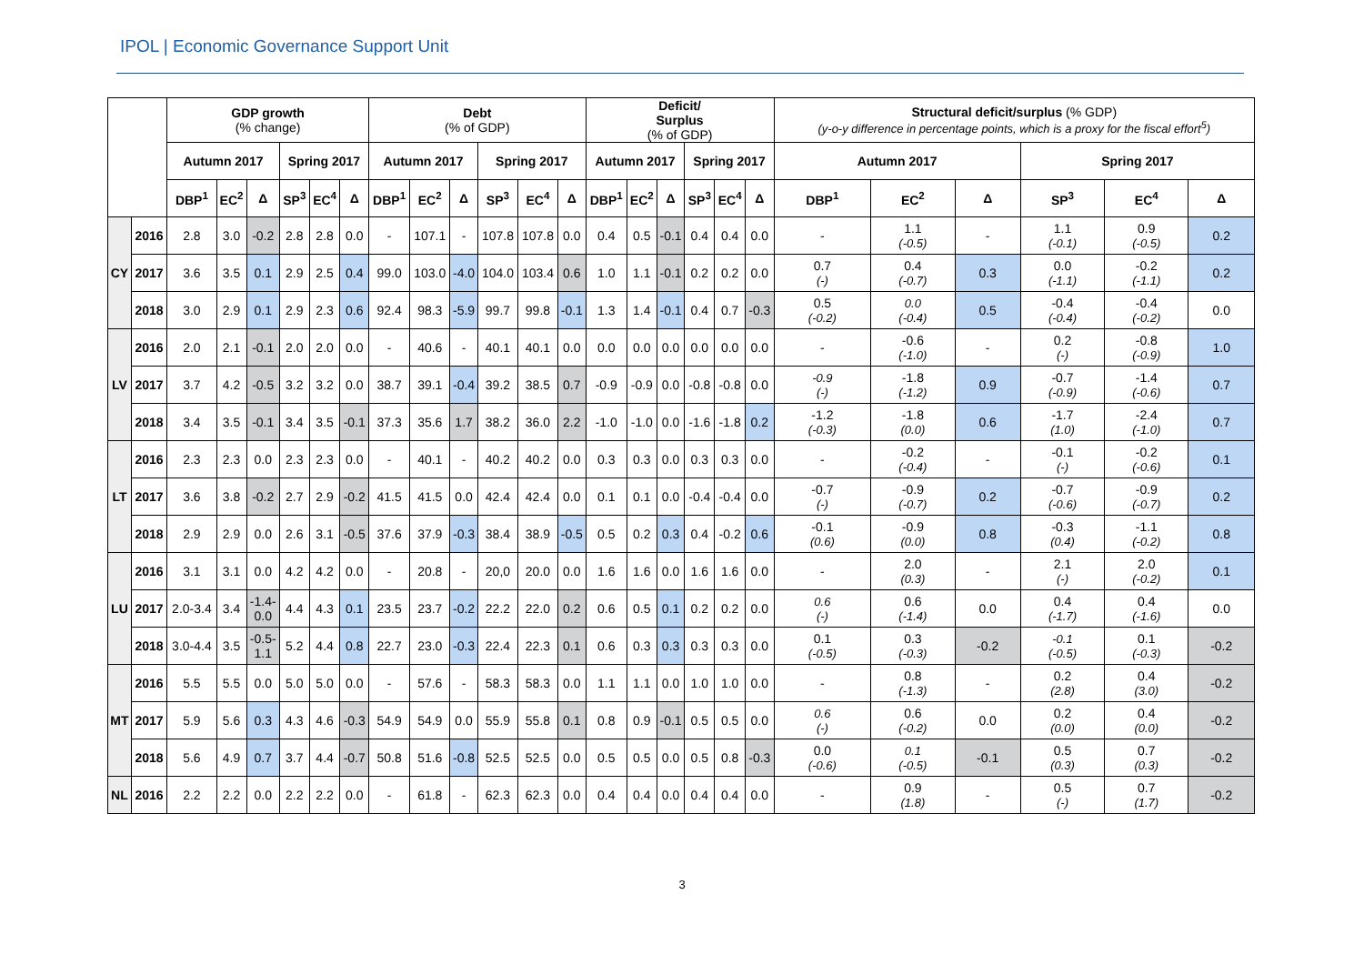IPOL | Economic Governance Support Unit
| | | GDP growth (% change) | | | | | | Debt (% of GDP) | | | | | | Deficit/ Surplus (% of GDP) | | | | | | Structural deficit/surplus (% GDP) (y-o-y difference in percentage points, which is a proxy for the fiscal effort<sup>5</sup>) | | | | | |
| --- | --- | --- | --- | --- | --- | --- | --- | --- | --- | --- | --- | --- | --- | --- | --- | --- | --- | --- | --- | --- | --- | --- | --- | --- | --- |
| | | Autumn 2017 | | | Spring 2017 | | | Autumn 2017 | | | Spring 2017 | | | Autumn 2017 | | | Spring 2017 | | | Autumn 2017 | | | Spring 2017 | | |
| | | DBP<sup>1</sup> | EC<sup>2</sup> | Δ | SP<sup>3</sup> | EC<sup>4</sup> | Δ | DBP<sup>1</sup> | EC<sup>2</sup> | Δ | SP<sup>3</sup> | EC<sup>4</sup> | Δ | DBP<sup>1</sup> | EC<sup>2</sup> | Δ | SP<sup>3</sup> | EC<sup>4</sup> | Δ | DBP<sup>1</sup> | EC<sup>2</sup> | Δ | SP<sup>3</sup> | EC<sup>4</sup> | Δ |
| CY | 2016 | 2.8 | 3.0 | -0.2 | 2.8 | 2.8 | 0.0 | - | 107.1 | - | 107.8 | 107.8 | 0.0 | 0.4 | 0.5 | -0.1 | 0.4 | 0.4 | 0.0 | - | 1.1 (-0.5) | - | 1.1 (-0.1) | 0.9 (-0.5) | 0.2 |
| | 2017 | 3.6 | 3.5 | 0.1 | 2.9 | 2.5 | 0.4 | 99.0 | 103.0 | -4.0 | 104.0 | 103.4 | 0.6 | 1.0 | 1.1 | -0.1 | 0.2 | 0.2 | 0.0 | 0.7 (-) | 0.4 (-0.7) | 0.3 | 0.0 (-1.1) | -0.2 (-1.1) | 0.2 |
| | 2018 | 3.0 | 2.9 | 0.1 | 2.9 | 2.3 | 0.6 | 92.4 | 98.3 | -5.9 | 99.7 | 99.8 | -0.1 | 1.3 | 1.4 | -0.1 | 0.4 | 0.7 | -0.3 | 0.5 (-0.2) | 0.0 (-0.4) | 0.5 | -0.4 (-0.4) | -0.4 (-0.2) | 0.0 |
| LV | 2016 | 2.0 | 2.1 | -0.1 | 2.0 | 2.0 | 0.0 | - | 40.6 | - | 40.1 | 40.1 | 0.0 | 0.0 | 0.0 | 0.0 | 0.0 | 0.0 | 0.0 | - | -0.6 (-1.0) | - | 0.2 (-) | -0.8 (-0.9) | 1.0 |
| | 2017 | 3.7 | 4.2 | -0.5 | 3.2 | 3.2 | 0.0 | 38.7 | 39.1 | -0.4 | 39.2 | 38.5 | 0.7 | -0.9 | -0.9 | 0.0 | -0.8 | -0.8 | 0.0 | -0.9 (-) | -1.8 (-1.2) | 0.9 | -0.7 (-0.9) | -1.4 (-0.6) | 0.7 |
| | 2018 | 3.4 | 3.5 | -0.1 | 3.4 | 3.5 | -0.1 | 37.3 | 35.6 | 1.7 | 38.2 | 36.0 | 2.2 | -1.0 | -1.0 | 0.0 | -1.6 | -1.8 | 0.2 | -1.2 (-0.3) | -1.8 (0.0) | 0.6 | -1.7 (1.0) | -2.4 (-1.0) | 0.7 |
| LT | 2016 | 2.3 | 2.3 | 0.0 | 2.3 | 2.3 | 0.0 | - | 40.1 | - | 40.2 | 40.2 | 0.0 | 0.3 | 0.3 | 0.0 | 0.3 | 0.3 | 0.0 | - | -0.2 (-0.4) | - | -0.1 (-) | -0.2 (-0.6) | 0.1 |
| | 2017 | 3.6 | 3.8 | -0.2 | 2.7 | 2.9 | -0.2 | 41.5 | 41.5 | 0.0 | 42.4 | 42.4 | 0.0 | 0.1 | 0.1 | 0.0 | -0.4 | -0.4 | 0.0 | -0.7 (-) | -0.9 (-0.7) | 0.2 | -0.7 (-0.6) | -0.9 (-0.7) | 0.2 |
| | 2018 | 2.9 | 2.9 | 0.0 | 2.6 | 3.1 | -0.5 | 37.6 | 37.9 | -0.3 | 38.4 | 38.9 | -0.5 | 0.5 | 0.2 | 0.3 | 0.4 | -0.2 | 0.6 | -0.1 (0.6) | -0.9 (0.0) | 0.8 | -0.3 (0.4) | -1.1 (-0.2) | 0.8 |
| LU | 2016 | 3.1 | 3.1 | 0.0 | 4.2 | 4.2 | 0.0 | - | 20.8 | - | 20,0 | 20.0 | 0.0 | 1.6 | 1.6 | 0.0 | 1.6 | 1.6 | 0.0 | - | 2.0 (0.3) | - | 2.1 (-) | 2.0 (-0.2) | 0.1 |
| | 2017 | 2.0-3.4 | 3.4 | -1.4- 0.0 | 4.4 | 4.3 | 0.1 | 23.5 | 23.7 | -0.2 | 22.2 | 22.0 | 0.2 | 0.6 | 0.5 | 0.1 | 0.2 | 0.2 | 0.0 | 0.6 (-) | 0.6 (-1.4) | 0.0 | 0.4 (-1.7) | 0.4 (-1.6) | 0.0 |
| | 2018 | 3.0-4.4 | 3.5 | -0.5- 1.1 | 5.2 | 4.4 | 0.8 | 22.7 | 23.0 | -0.3 | 22.4 | 22.3 | 0.1 | 0.6 | 0.3 | 0.3 | 0.3 | 0.3 | 0.0 | 0.1 (-0.5) | 0.3 (-0.3) | -0.2 | -0.1 (-0.5) | 0.1 (-0.3) | -0.2 |
| MT | 2016 | 5.5 | 5.5 | 0.0 | 5.0 | 5.0 | 0.0 | - | 57.6 | - | 58.3 | 58.3 | 0.0 | 1.1 | 1.1 | 0.0 | 1.0 | 1.0 | 0.0 | - | 0.8 (-1.3) | - | 0.2 (2.8) | 0.4 (3.0) | -0.2 |
| | 2017 | 5.9 | 5.6 | 0.3 | 4.3 | 4.6 | -0.3 | 54.9 | 54.9 | 0.0 | 55.9 | 55.8 | 0.1 | 0.8 | 0.9 | -0.1 | 0.5 | 0.5 | 0.0 | 0.6 (-) | 0.6 (-0.2) | 0.0 | 0.2 (0.0) | 0.4 (0.0) | -0.2 |
| | 2018 | 5.6 | 4.9 | 0.7 | 3.7 | 4.4 | -0.7 | 50.8 | 51.6 | -0.8 | 52.5 | 52.5 | 0.0 | 0.5 | 0.5 | 0.0 | 0.5 | 0.8 | -0.3 | 0.0 (-0.6) | 0.1 (-0.5) | -0.1 | 0.5 (0.3) | 0.7 (0.3) | -0.2 |
| NL | 2016 | 2.2 | 2.2 | 0.0 | 2.2 | 2.2 | 0.0 | - | 61.8 | - | 62.3 | 62.3 | 0.0 | 0.4 | 0.4 | 0.0 | 0.4 | 0.4 | 0.0 | - | 0.9 (1.8) | - | 0.5 (-) | 0.7 (1.7) | -0.2 |
3